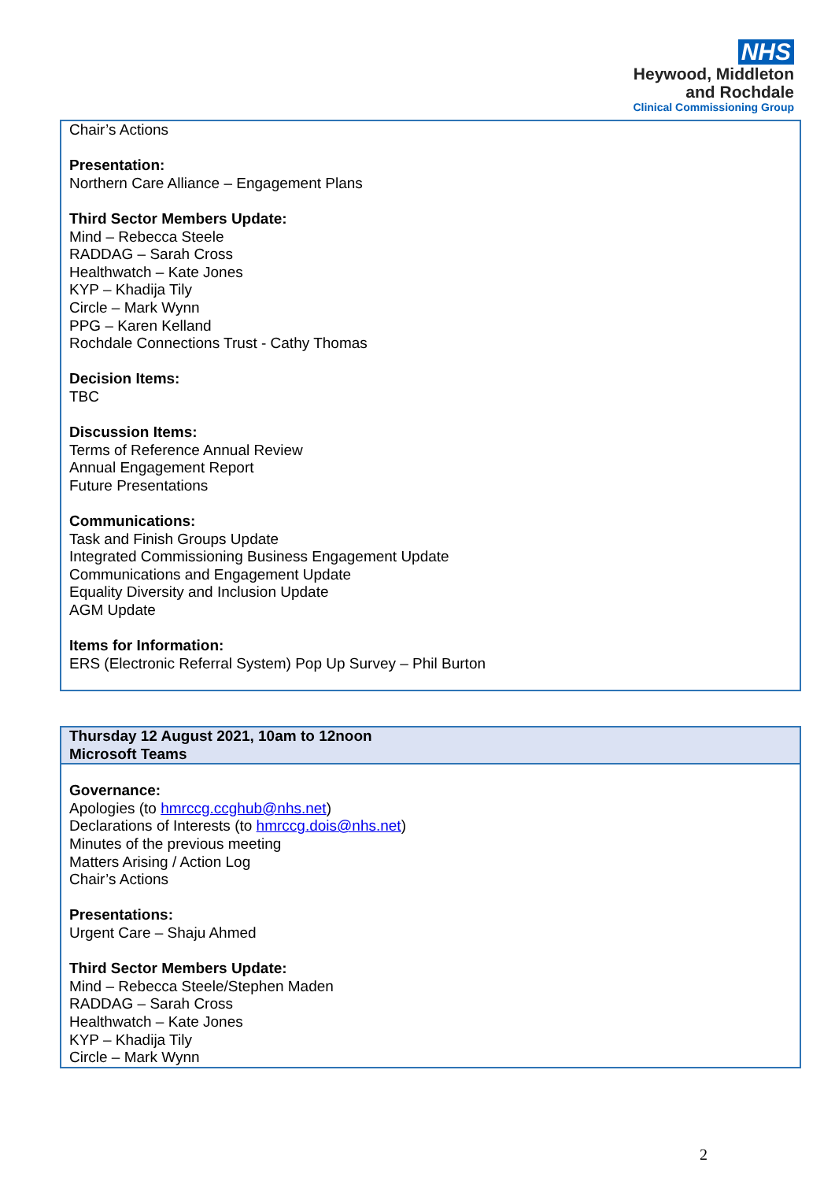NHS
Heywood, Middleton
and Rochdale
Clinical Commissioning Group
| Chair’s Actions Presentation: Northern Care Alliance – Engagement Plans Third Sector Members Update: Mind – Rebecca Steele RADDAG – Sarah Cross Healthwatch – Kate Jones KYP – Khadija Tily Circle – Mark Wynn PPG – Karen Kelland Rochdale Connections Trust - Cathy Thomas Decision Items: TBC Discussion Items: Terms of Reference Annual Review Annual Engagement Report Future Presentations Communications: Task and Finish Groups Update Integrated Commissioning Business Engagement Update Communications and Engagement Update Equality Diversity and Inclusion Update AGM Update Items for Information: ERS (Electronic Referral System) Pop Up Survey – Phil Burton |
| Thursday 12 August 2021, 10am to 12noon Microsoft Teams |
| Governance: Apologies (to hmrccg.ccghub@nhs.net ) Declarations of Interests (to hmrccg.dois@nhs.net ) Minutes of the previous meeting Matters Arising / Action Log Chair’s Actions Presentations: Urgent Care – Shaju Ahmed Third Sector Members Update: Mind – Rebecca Steele/Stephen Maden RADDAG – Sarah Cross Healthwatch – Kate Jones KYP – Khadija Tily Circle – Mark Wynn |
2